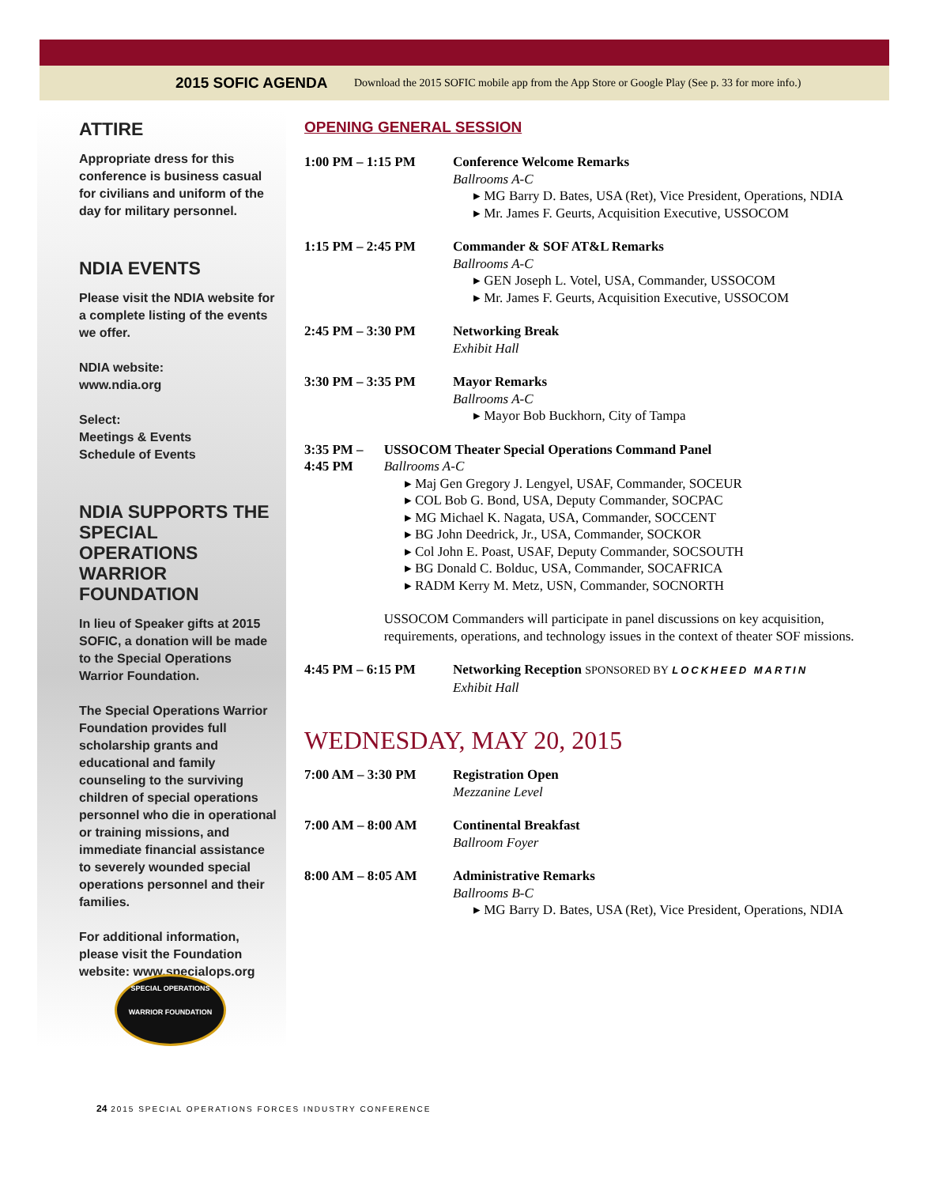2015 SOFIC AGENDA Download the 2015 SOFIC mobile app from the App Store or Google Play (See p. 33 for more info.)
ATTIRE
Appropriate dress for this conference is business casual for civilians and uniform of the day for military personnel.
NDIA EVENTS
Please visit the NDIA website for a complete listing of the events we offer.
NDIA website:
www.ndia.org
Select:
Meetings & Events
Schedule of Events
NDIA SUPPORTS THE SPECIAL OPERATIONS WARRIOR FOUNDATION
In lieu of Speaker gifts at 2015 SOFIC, a donation will be made to the Special Operations Warrior Foundation.
The Special Operations Warrior Foundation provides full scholarship grants and educational and family counseling to the surviving children of special operations personnel who die in operational or training missions, and immediate financial assistance to severely wounded special operations personnel and their families.
For additional information, please visit the Foundation website: www.specialops.org
SPECIAL OPERATIONS
WARRIOR FOUNDATION
OPENING GENERAL SESSION
1:00 PM – 1:15 PM Conference Welcome Remarks
Ballrooms A-C
▸ MG Barry D. Bates, USA (Ret), Vice President, Operations, NDIA
▸ Mr. James F. Geurts, Acquisition Executive, USSOCOM
1:15 PM – 2:45 PM Commander & SOF AT&L Remarks
Ballrooms A-C
▸ GEN Joseph L. Votel, USA, Commander, USSOCOM
▸ Mr. James F. Geurts, Acquisition Executive, USSOCOM
2:45 PM – 3:30 PM Networking Break
Exhibit Hall
3:30 PM – 3:35 PM Mayor Remarks
Ballrooms A-C
▸ Mayor Bob Buckhorn, City of Tampa
3:35 PM – 4:45 PM USSOCOM Theater Special Operations Command Panel
Ballrooms A-C
▸ Maj Gen Gregory J. Lengyel, USAF, Commander, SOCEUR
▸ COL Bob G. Bond, USA, Deputy Commander, SOCPAC
▸ MG Michael K. Nagata, USA, Commander, SOCCENT
▸ BG John Deedrick, Jr., USA, Commander, SOCKOR
▸ Col John E. Poast, USAF, Deputy Commander, SOCSOUTH
▸ BG Donald C. Bolduc, USA, Commander, SOCAFRICA
▸ RADM Kerry M. Metz, USN, Commander, SOCNORTH
USSOCOM Commanders will participate in panel discussions on key acquisition, requirements, operations, and technology issues in the context of theater SOF missions.
4:45 PM – 6:15 PM Networking Reception SPONSORED BY LOCKHEED MARTIN
Exhibit Hall
WEDNESDAY, MAY 20, 2015
7:00 AM – 3:30 PM Registration Open
Mezzanine Level
7:00 AM – 8:00 AM Continental Breakfast
Ballroom Foyer
8:00 AM – 8:05 AM Administrative Remarks
Ballrooms B-C
▸ MG Barry D. Bates, USA (Ret), Vice President, Operations, NDIA
24 2015 SPECIAL OPERATIONS FORCES INDUSTRY CONFERENCE